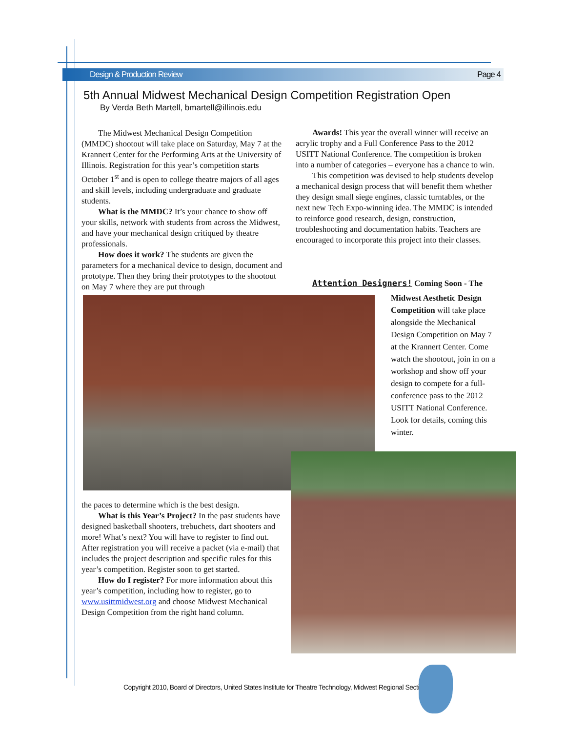Design & Production Review Page 4
5th Annual Midwest Mechanical Design Competition Registration Open
By Verda Beth Martell, bmartell@illinois.edu
The Midwest Mechanical Design Competition (MMDC) shootout will take place on Saturday, May 7 at the Krannert Center for the Performing Arts at the University of Illinois. Registration for this year’s competition starts October 1<sup>st</sup> and is open to college theatre majors of all ages and skill levels, including undergraduate and graduate students.
What is the MMDC? It’s your chance to show off your skills, network with students from across the Midwest, and have your mechanical design critiqued by theatre professionals.
How does it work? The students are given the parameters for a mechanical device to design, document and prototype. Then they bring their prototypes to the shootout on May 7 where they are put through
Awards! This year the overall winner will receive an acrylic trophy and a Full Conference Pass to the 2012 USITT National Conference. The competition is broken into a number of categories – everyone has a chance to win.
This competition was devised to help students develop a mechanical design process that will benefit them whether they design small siege engines, classic turntables, or the next new Tech Expo-winning idea. The MMDC is intended to reinforce good research, design, construction, troubleshooting and documentation habits. Teachers are encouraged to incorporate this project into their classes.
Attention Designers! Coming Soon - The
Midwest Aesthetic Design Competition will take place alongside the Mechanical Design Competition on May 7 at the Krannert Center. Come watch the shootout, join in on a workshop and show off your design to compete for a full-conference pass to the 2012 USITT National Conference. Look for details, coming this winter.
the paces to determine which is the best design.
What is this Year’s Project? In the past students have designed basketball shooters, trebuchets, dart shooters and more! What’s next? You will have to register to find out. After registration you will receive a packet (via e-mail) that includes the project description and specific rules for this year’s competition. Register soon to get started.
How do I register? For more information about this year’s competition, including how to register, go to www.usittmidwest.org and choose Midwest Mechanical Design Competition from the right hand column.
Copyright 2010, Board of Directors, United States Institute for Theatre Technology, Midwest Regional Section